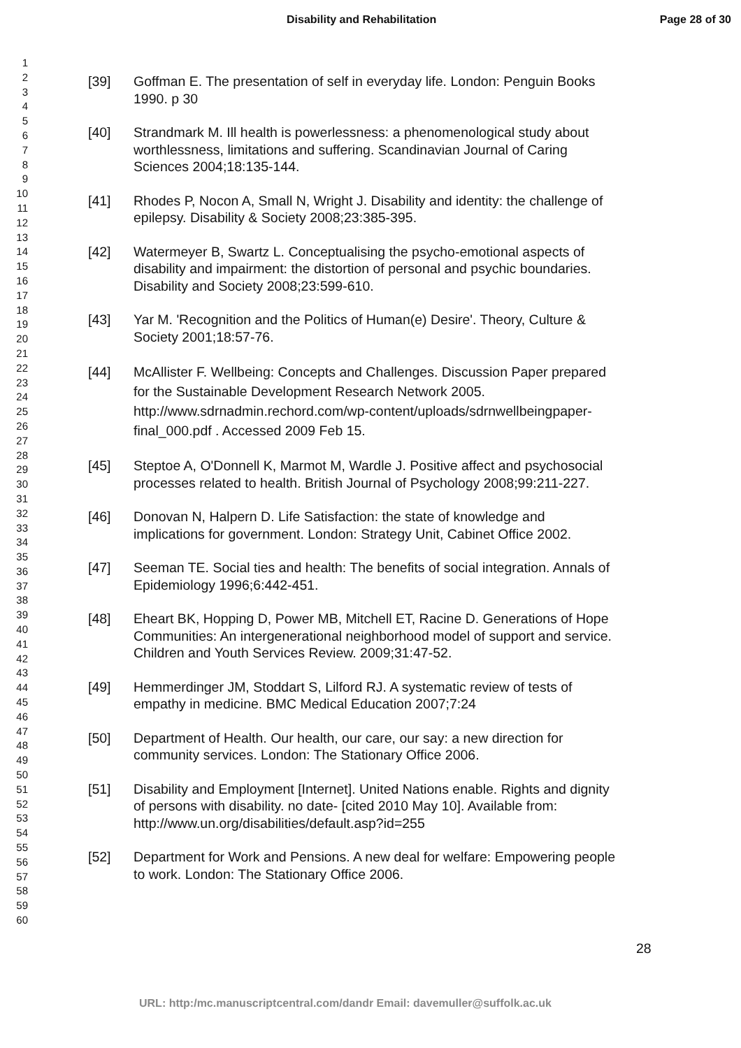Disability and Rehabilitation Page 28 of 30
1
2
3
4
5
6
7
8
9
10
11
12
13
14
15
16
17
18
19
20
21
22
23
24
25
26
27
28
29
30
31
32
33
34
35
36
37
38
39
40
41
42
43
44
45
46
47
48
49
50
51
52
53
54
55
56
57
58
59
60
[39] Goffman E. The presentation of self in everyday life. London: Penguin Books 1990. p 30
[40] Strandmark M. Ill health is powerlessness: a phenomenological study about worthlessness, limitations and suffering. Scandinavian Journal of Caring Sciences 2004;18:135-144.
[41] Rhodes P, Nocon A, Small N, Wright J. Disability and identity: the challenge of epilepsy. Disability & Society 2008;23:385-395.
[42] Watermeyer B, Swartz L. Conceptualising the psycho-emotional aspects of disability and impairment: the distortion of personal and psychic boundaries. Disability and Society 2008;23:599-610.
[43] Yar M. 'Recognition and the Politics of Human(e) Desire'. Theory, Culture & Society 2001;18:57-76.
[44] McAllister F. Wellbeing: Concepts and Challenges. Discussion Paper prepared for the Sustainable Development Research Network 2005. http://www.sdrnadmin.rechord.com/wp-content/uploads/sdrnwellbeingpaper-final_000.pdf . Accessed 2009 Feb 15.
[45] Steptoe A, O'Donnell K, Marmot M, Wardle J. Positive affect and psychosocial processes related to health. British Journal of Psychology 2008;99:211-227.
[46] Donovan N, Halpern D. Life Satisfaction: the state of knowledge and implications for government. London: Strategy Unit, Cabinet Office 2002.
[47] Seeman TE. Social ties and health: The benefits of social integration. Annals of Epidemiology 1996;6:442-451.
[48] Eheart BK, Hopping D, Power MB, Mitchell ET, Racine D. Generations of Hope Communities: An intergenerational neighborhood model of support and service. Children and Youth Services Review. 2009;31:47-52.
[49] Hemmerdinger JM, Stoddart S, Lilford RJ. A systematic review of tests of empathy in medicine. BMC Medical Education 2007;7:24
[50] Department of Health. Our health, our care, our say: a new direction for community services. London: The Stationary Office 2006.
[51] Disability and Employment [Internet]. United Nations enable. Rights and dignity of persons with disability. no date- [cited 2010 May 10]. Available from: http://www.un.org/disabilities/default.asp?id=255
[52] Department for Work and Pensions. A new deal for welfare: Empowering people to work. London: The Stationary Office 2006.
28
URL: http:/mc.manuscriptcentral.com/dandr Email: davemuller@suffolk.ac.uk